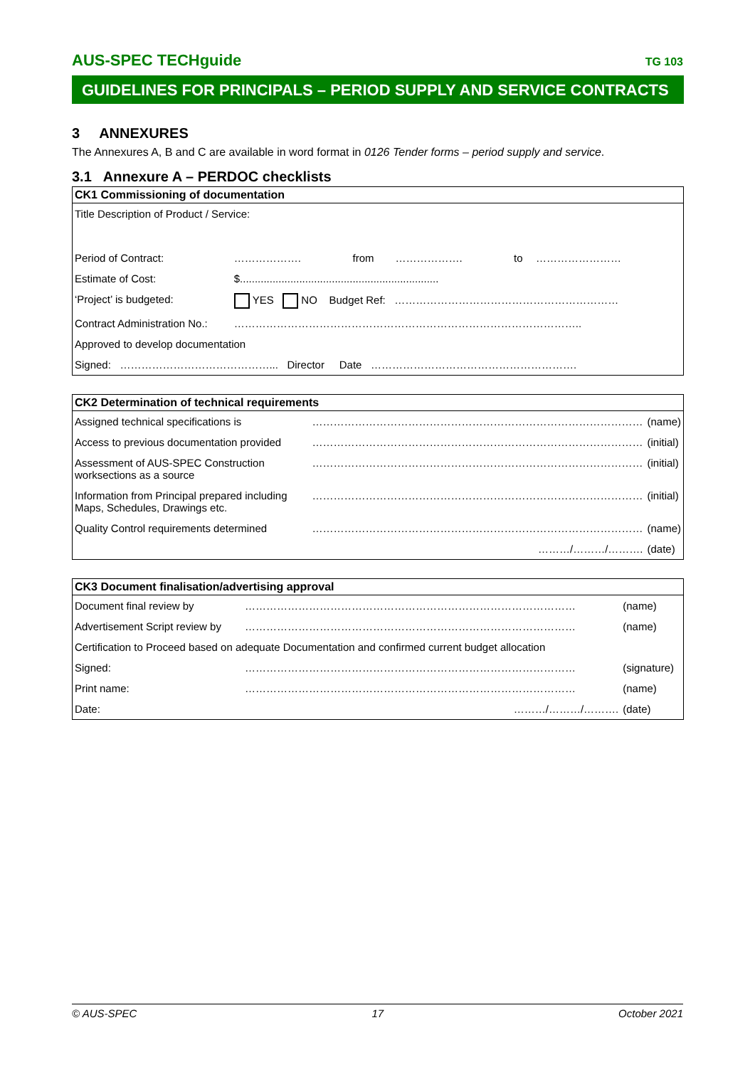AUS-SPEC TECHguide TG 103
GUIDELINES FOR PRINCIPALS – PERIOD SUPPLY AND SERVICE CONTRACTS
3 ANNEXURES
The Annexures A, B and C are available in word format in 0126 Tender forms – period supply and service.
3.1 Annexure A – PERDOC checklists
| CK1 Commissioning of documentation | | | | | |
| --- | --- | --- | --- | --- | --- |
| Title Description of Product / Service: | | | | | |
| Period of Contract: | ………………. | from | ………………. | to | …………………… |
| Estimate of Cost: | $................................................................... | | | | |
| ‘Project’ is budgeted: | YES NO Budget Ref: ……………………………………………………… | | | | |
| Contract Administration No.: | …………………………………………………………………………………….. | | | | |
| Approved to develop documentation | | | | | |
| Signed: ……………………………………... Director Date …………………………………………………. | | | | | |
| CK2 Determination of technical requirements | | |
| --- | --- | --- |
| Assigned technical specifications is | ………………………………………………………………………………… | (name) |
| Access to previous documentation provided | ………………………………………………………………………………… | (initial) |
| Assessment of AUS-SPEC Construction worksections as a source | ………………………………………………………………………………… | (initial) |
| Information from Principal prepared including Maps, Schedules, Drawings etc. | ………………………………………………………………………………… | (initial) |
| Quality Control requirements determined | ………………………………………………………………………………… | (name) |
| | ………/………/………. | (date) |
| CK3 Document finalisation/advertising approval | | |
| --- | --- | --- |
| Document final review by | ………………………………………………………………………………… | (name) |
| Advertisement Script review by | ………………………………………………………………………………… | (name) |
| Certification to Proceed based on adequate Documentation and confirmed current budget allocation | | |
| Signed: | ………………………………………………………………………………… | (signature) |
| Print name: | ………………………………………………………………………………… | (name) |
| Date: | ………/………/………. | (date) |
© AUS-SPEC 17 October 2021